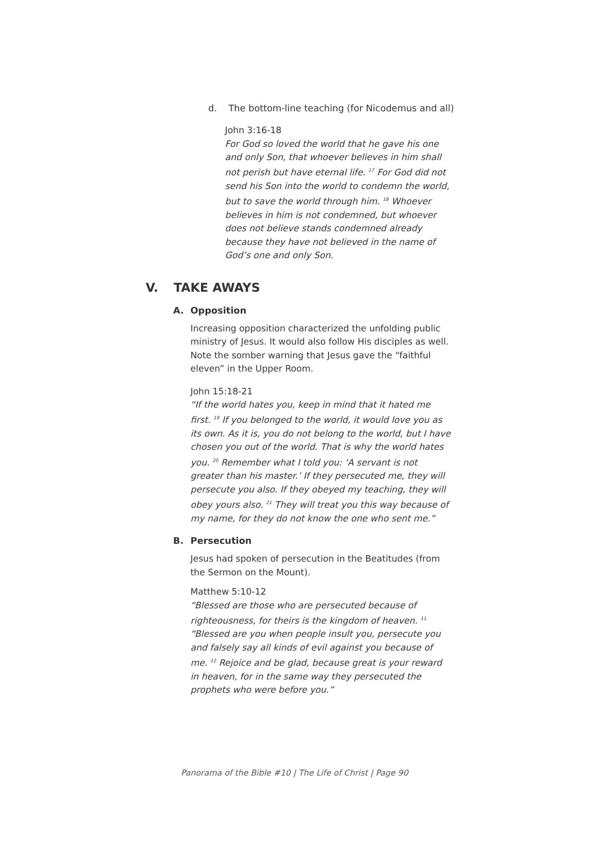d. The bottom-line teaching (for Nicodemus and all)
John 3:16-18
For God so loved the world that he gave his one and only Son, that whoever believes in him shall not perish but have eternal life. <sup>17</sup> For God did not send his Son into the world to condemn the world, but to save the world through him. <sup>18</sup> Whoever believes in him is not condemned, but whoever does not believe stands condemned already because they have not believed in the name of God’s one and only Son.
V. TAKE AWAYS
A. Opposition
Increasing opposition characterized the unfolding public ministry of Jesus. It would also follow His disciples as well. Note the somber warning that Jesus gave the “faithful eleven” in the Upper Room.
John 15:18-21
“If the world hates you, keep in mind that it hated me first. <sup>19</sup> If you belonged to the world, it would love you as its own. As it is, you do not belong to the world, but I have chosen you out of the world. That is why the world hates you. <sup>20</sup> Remember what I told you: ‘A servant is not greater than his master.’ If they persecuted me, they will persecute you also. If they obeyed my teaching, they will obey yours also. <sup>21</sup> They will treat you this way because of my name, for they do not know the one who sent me.”
B. Persecution
Jesus had spoken of persecution in the Beatitudes (from the Sermon on the Mount).
Matthew 5:10-12
“Blessed are those who are persecuted because of righteousness, for theirs is the kingdom of heaven. <sup>11</sup> “Blessed are you when people insult you, persecute you and falsely say all kinds of evil against you because of me. <sup>12</sup> Rejoice and be glad, because great is your reward in heaven, for in the same way they persecuted the prophets who were before you.”
Panorama of the Bible #10 | The Life of Christ | Page 90